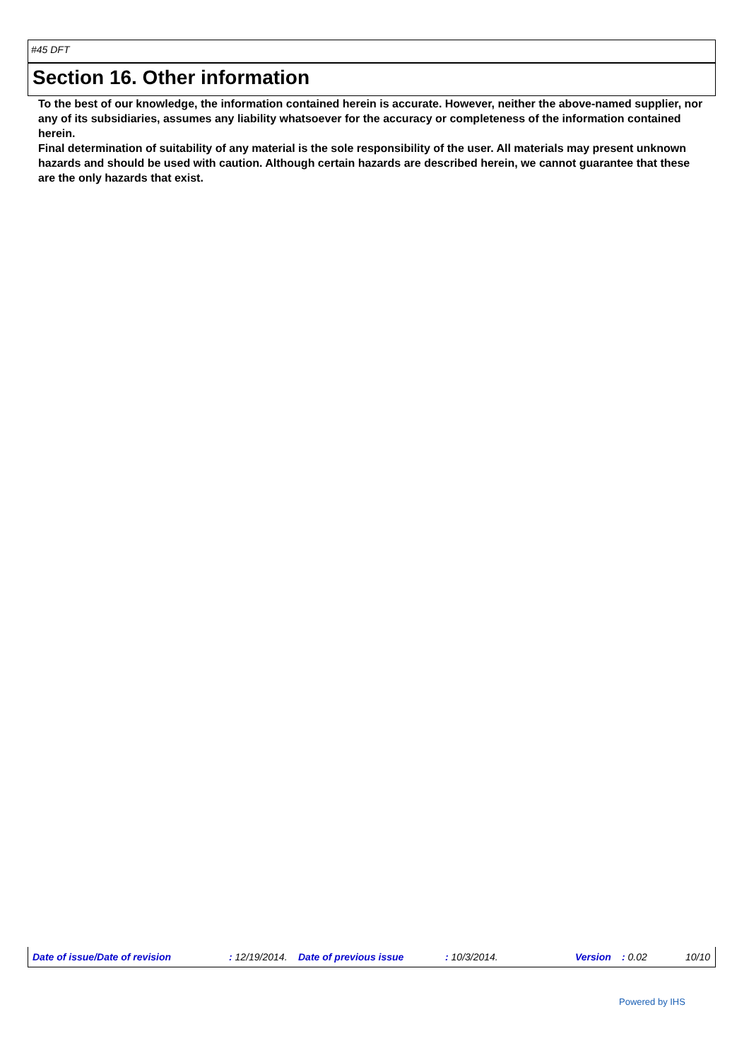#45 DFT
Section 16. Other information
To the best of our knowledge, the information contained herein is accurate. However, neither the above-named supplier, nor any of its subsidiaries, assumes any liability whatsoever for the accuracy or completeness of the information contained herein.
Final determination of suitability of any material is the sole responsibility of the user. All materials may present unknown hazards and should be used with caution. Although certain hazards are described herein, we cannot guarantee that these are the only hazards that exist.
Date of issue/Date of revision : 12/19/2014. Date of previous issue : 10/3/2014. Version : 0.02 10/10
Powered by IHS